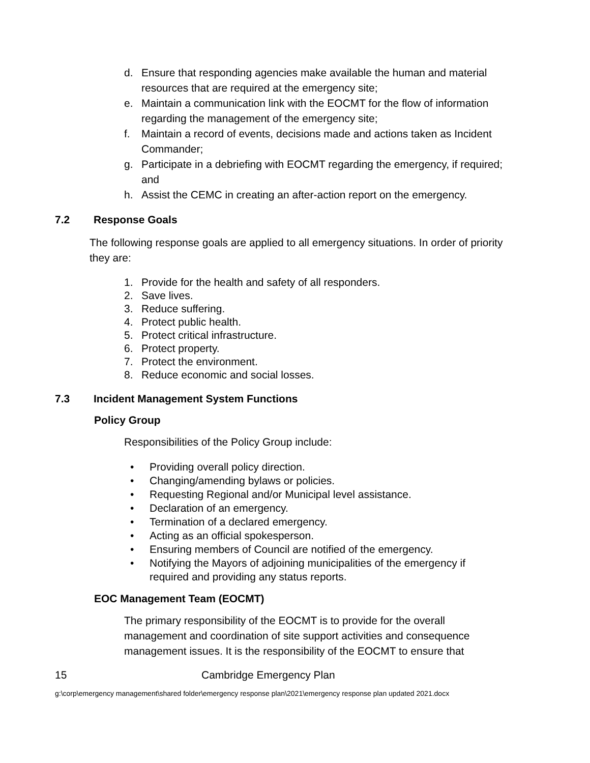d. Ensure that responding agencies make available the human and material resources that are required at the emergency site;
e. Maintain a communication link with the EOCMT for the flow of information regarding the management of the emergency site;
f. Maintain a record of events, decisions made and actions taken as Incident Commander;
g. Participate in a debriefing with EOCMT regarding the emergency, if required; and
h. Assist the CEMC in creating an after-action report on the emergency.
7.2 Response Goals
The following response goals are applied to all emergency situations. In order of priority they are:
1. Provide for the health and safety of all responders.
2. Save lives.
3. Reduce suffering.
4. Protect public health.
5. Protect critical infrastructure.
6. Protect property.
7. Protect the environment.
8. Reduce economic and social losses.
7.3 Incident Management System Functions
Policy Group
Responsibilities of the Policy Group include:
• Providing overall policy direction.
• Changing/amending bylaws or policies.
• Requesting Regional and/or Municipal level assistance.
• Declaration of an emergency.
• Termination of a declared emergency.
• Acting as an official spokesperson.
• Ensuring members of Council are notified of the emergency.
• Notifying the Mayors of adjoining municipalities of the emergency if required and providing any status reports.
EOC Management Team (EOCMT)
The primary responsibility of the EOCMT is to provide for the overall management and coordination of site support activities and consequence management issues. It is the responsibility of the EOCMT to ensure that
15 Cambridge Emergency Plan
g:\corp\emergency management\shared folder\emergency response plan\2021\emergency response plan updated 2021.docx